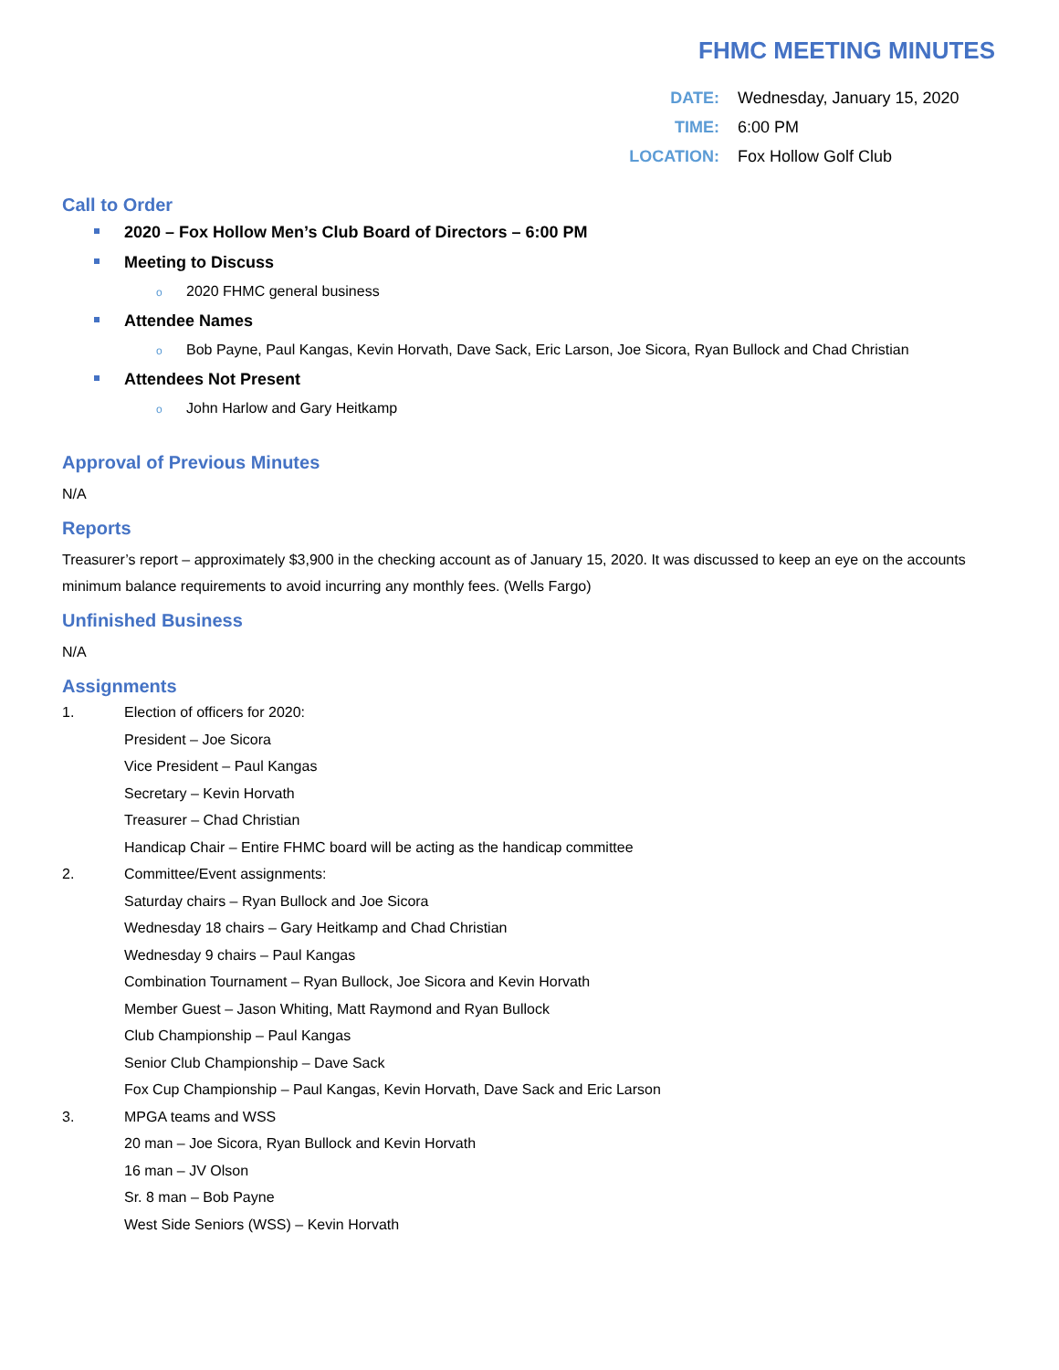FHMC MEETING MINUTES
DATE: Wednesday, January 15, 2020
TIME: 6:00 PM
LOCATION: Fox Hollow Golf Club
Call to Order
2020 – Fox Hollow Men’s Club Board of Directors – 6:00 PM
Meeting to Discuss
o 2020 FHMC general business
Attendee Names
o Bob Payne, Paul Kangas, Kevin Horvath, Dave Sack, Eric Larson, Joe Sicora, Ryan Bullock and Chad Christian
Attendees Not Present
o John Harlow and Gary Heitkamp
Approval of Previous Minutes
N/A
Reports
Treasurer’s report – approximately $3,900 in the checking account as of January 15, 2020. It was discussed to keep an eye on the accounts minimum balance requirements to avoid incurring any monthly fees. (Wells Fargo)
Unfinished Business
N/A
Assignments
1. Election of officers for 2020:
President – Joe Sicora
Vice President – Paul Kangas
Secretary – Kevin Horvath
Treasurer – Chad Christian
Handicap Chair – Entire FHMC board will be acting as the handicap committee
2. Committee/Event assignments:
Saturday chairs – Ryan Bullock and Joe Sicora
Wednesday 18 chairs – Gary Heitkamp and Chad Christian
Wednesday 9 chairs – Paul Kangas
Combination Tournament – Ryan Bullock, Joe Sicora and Kevin Horvath
Member Guest – Jason Whiting, Matt Raymond and Ryan Bullock
Club Championship – Paul Kangas
Senior Club Championship – Dave Sack
Fox Cup Championship – Paul Kangas, Kevin Horvath, Dave Sack and Eric Larson
3. MPGA teams and WSS
20 man – Joe Sicora, Ryan Bullock and Kevin Horvath
16 man – JV Olson
Sr. 8 man – Bob Payne
West Side Seniors (WSS) – Kevin Horvath